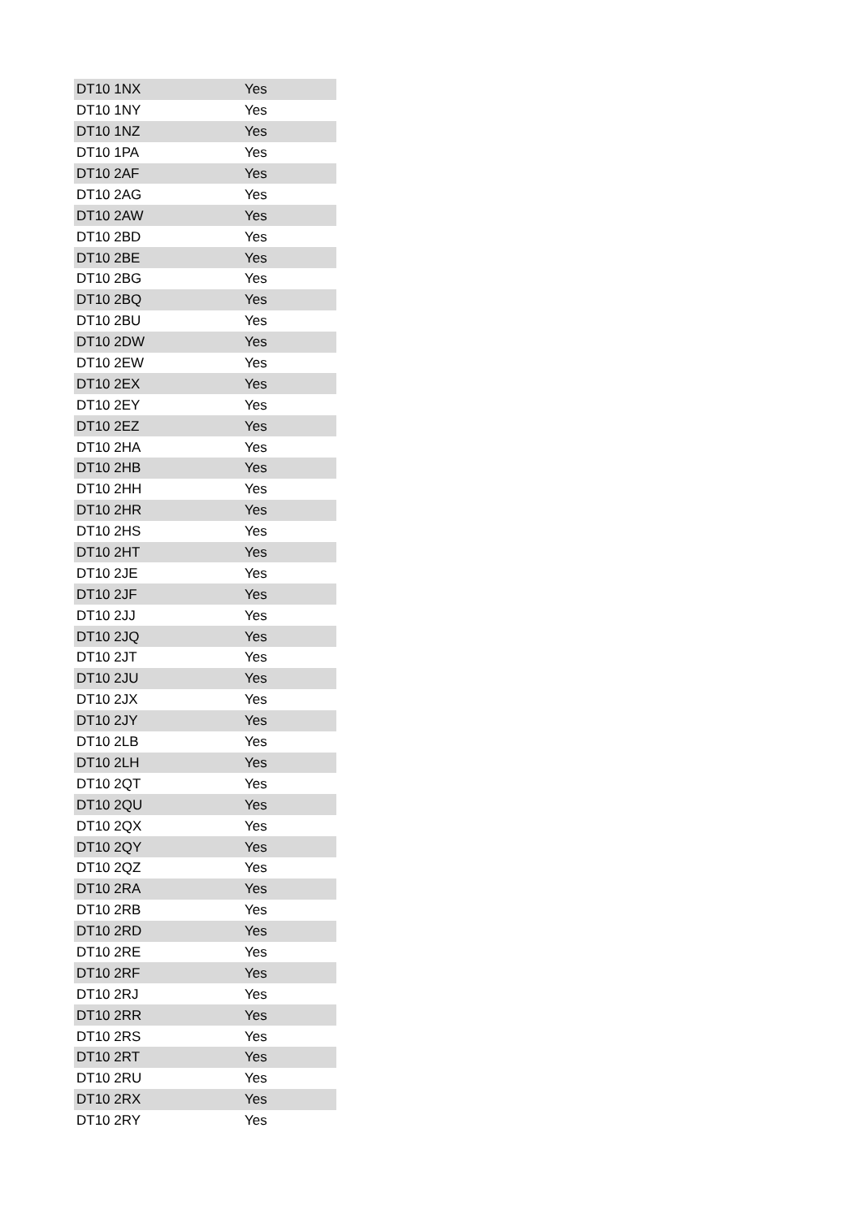| DT10 1NX | Yes |
| DT10 1NY | Yes |
| DT10 1NZ | Yes |
| DT10 1PA | Yes |
| DT10 2AF | Yes |
| DT10 2AG | Yes |
| DT10 2AW | Yes |
| DT10 2BD | Yes |
| DT10 2BE | Yes |
| DT10 2BG | Yes |
| DT10 2BQ | Yes |
| DT10 2BU | Yes |
| DT10 2DW | Yes |
| DT10 2EW | Yes |
| DT10 2EX | Yes |
| DT10 2EY | Yes |
| DT10 2EZ | Yes |
| DT10 2HA | Yes |
| DT10 2HB | Yes |
| DT10 2HH | Yes |
| DT10 2HR | Yes |
| DT10 2HS | Yes |
| DT10 2HT | Yes |
| DT10 2JE | Yes |
| DT10 2JF | Yes |
| DT10 2JJ | Yes |
| DT10 2JQ | Yes |
| DT10 2JT | Yes |
| DT10 2JU | Yes |
| DT10 2JX | Yes |
| DT10 2JY | Yes |
| DT10 2LB | Yes |
| DT10 2LH | Yes |
| DT10 2QT | Yes |
| DT10 2QU | Yes |
| DT10 2QX | Yes |
| DT10 2QY | Yes |
| DT10 2QZ | Yes |
| DT10 2RA | Yes |
| DT10 2RB | Yes |
| DT10 2RD | Yes |
| DT10 2RE | Yes |
| DT10 2RF | Yes |
| DT10 2RJ | Yes |
| DT10 2RR | Yes |
| DT10 2RS | Yes |
| DT10 2RT | Yes |
| DT10 2RU | Yes |
| DT10 2RX | Yes |
| DT10 2RY | Yes |